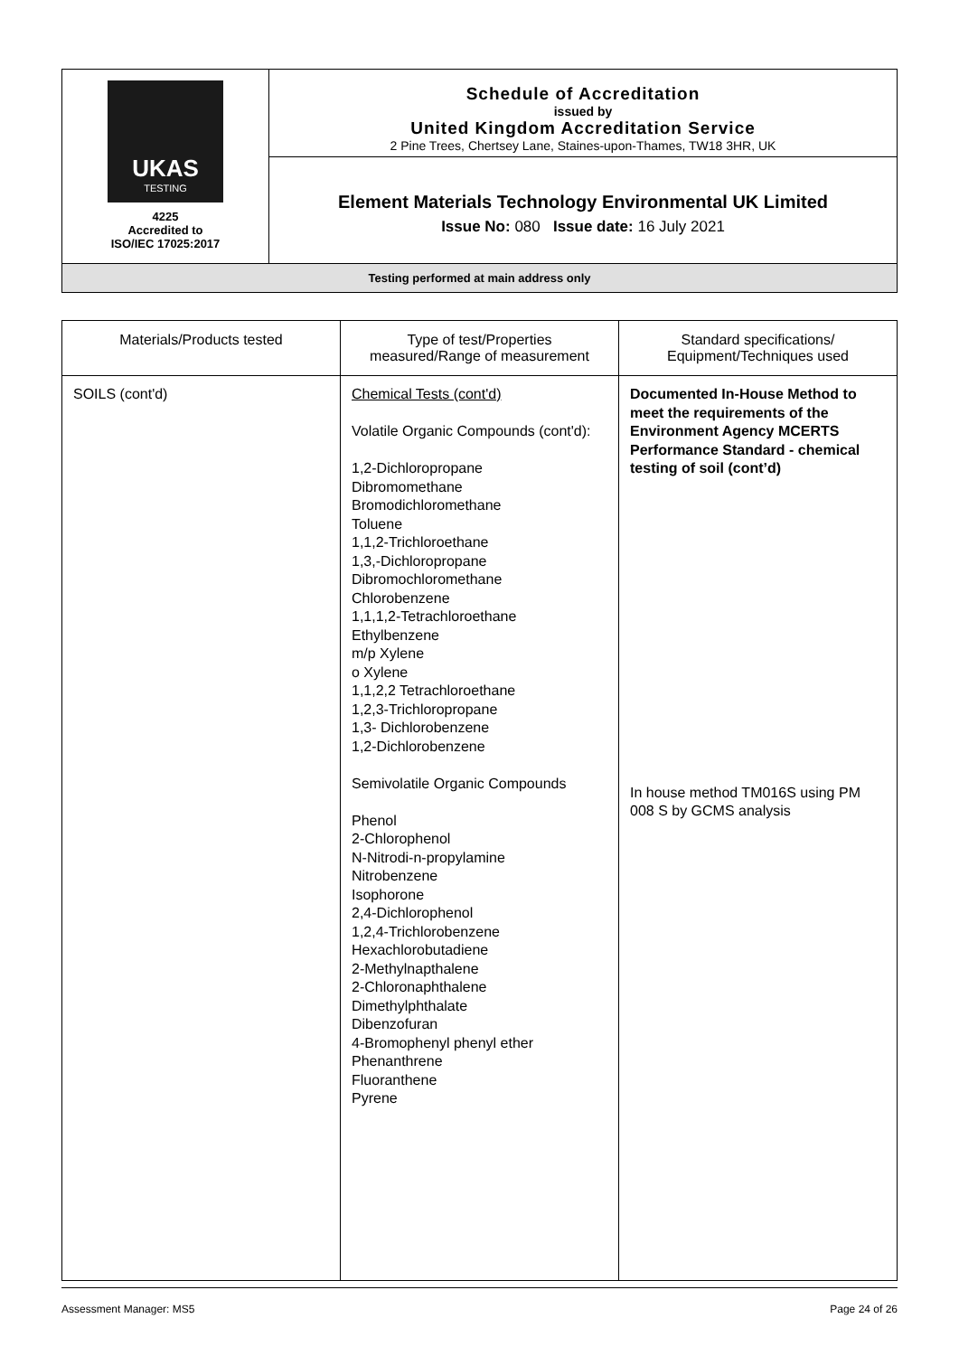| UKAS TESTING 4225 Accredited to ISO/IEC 17025:2017 | Schedule of Accreditation issued by United Kingdom Accreditation Service 2 Pine Trees, Chertsey Lane, Staines-upon-Thames, TW18 3HR, UK |
| | Element Materials Technology Environmental UK Limited Issue No: 080 Issue date: 16 July 2021 |
| Testing performed at main address only | |
| Materials/Products tested | Type of test/Properties measured/Range of measurement | Standard specifications/ Equipment/Techniques used |
| --- | --- | --- |
| SOILS (cont'd) | Chemical Tests (cont'd) Volatile Organic Compounds (cont'd): 1,2-Dichloropropane Dibromomethane Bromodichloromethane Toluene 1,1,2-Trichloroethane 1,3,-Dichloropropane Dibromochloromethane Chlorobenzene 1,1,1,2-Tetrachloroethane Ethylbenzene m/p Xylene o Xylene 1,1,2,2 Tetrachloroethane 1,2,3-Trichloropropane 1,3- Dichlorobenzene 1,2-Dichlorobenzene Semivolatile Organic Compounds Phenol 2-Chlorophenol N-Nitrodi-n-propylamine Nitrobenzene Isophorone 2,4-Dichlorophenol 1,2,4-Trichlorobenzene Hexachlorobutadiene 2-Methylnapthalene 2-Chloronaphthalene Dimethylphthalate Dibenzofuran 4-Bromophenyl phenyl ether Phenanthrene Fluoranthene Pyrene | Documented In-House Method to meet the requirements of the Environment Agency MCERTS Performance Standard - chemical testing of soil (cont’d) In house method TM016S using PM 008 S by GCMS analysis |
Assessment Manager: MS5 Page 24 of 26